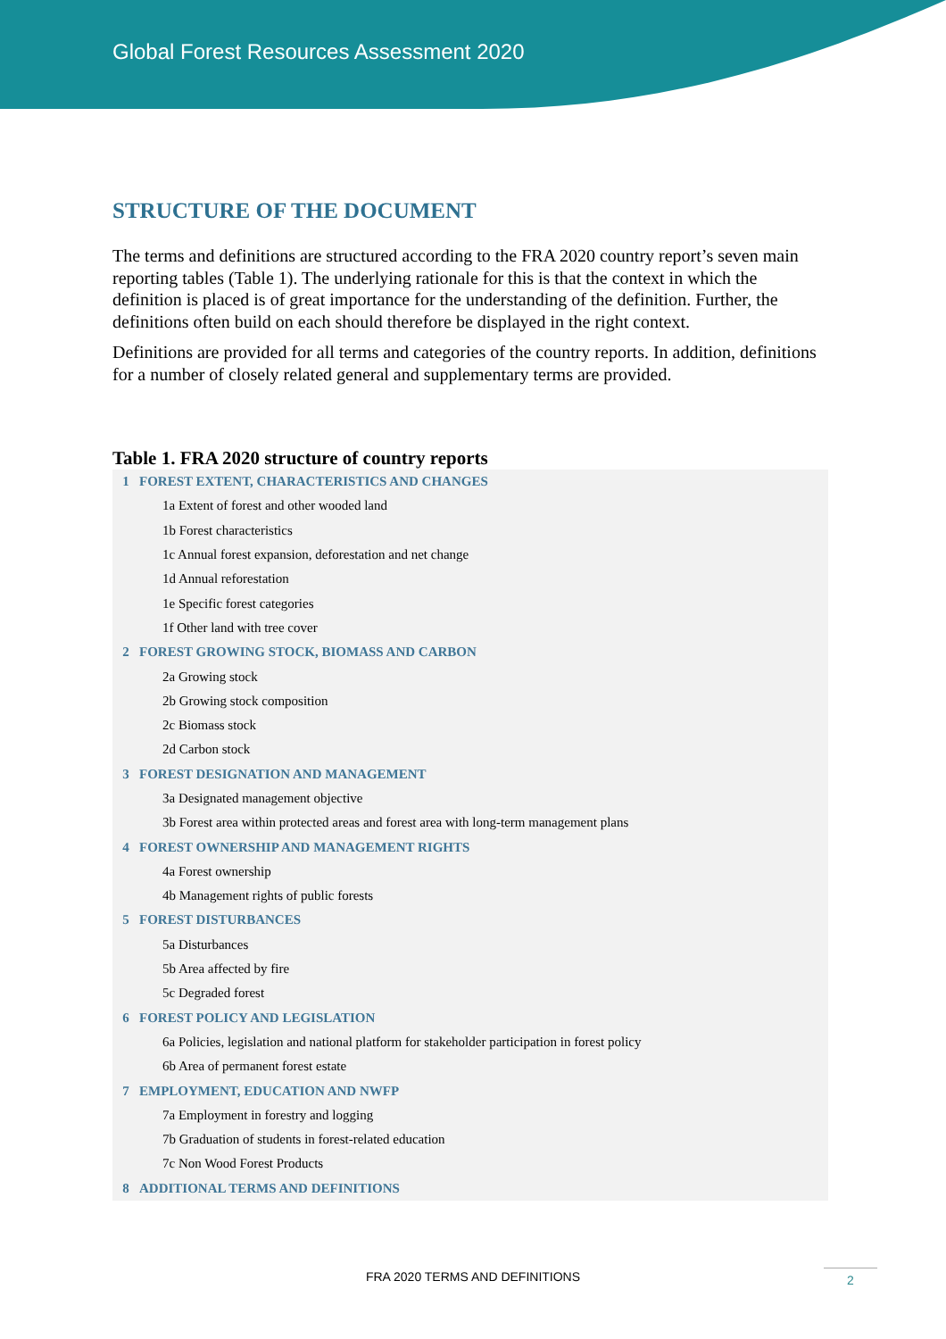Global Forest Resources Assessment 2020
STRUCTURE OF THE DOCUMENT
The terms and definitions are structured according to the FRA 2020 country report’s seven main reporting tables (Table 1). The underlying rationale for this is that the context in which the definition is placed is of great importance for the understanding of the definition. Further, the definitions often build on each should therefore be displayed in the right context.
Definitions are provided for all terms and categories of the country reports. In addition, definitions for a number of closely related general and supplementary terms are provided.
Table 1. FRA 2020 structure of country reports
| 1 | FOREST EXTENT, CHARACTERISTICS AND CHANGES |
| | 1a Extent of forest and other wooded land |
| | 1b Forest characteristics |
| | 1c Annual forest expansion, deforestation and net change |
| | 1d Annual reforestation |
| | 1e Specific forest categories |
| | 1f Other land with tree cover |
| 2 | FOREST GROWING STOCK, BIOMASS AND CARBON |
| | 2a Growing stock |
| | 2b Growing stock composition |
| | 2c Biomass stock |
| | 2d Carbon stock |
| 3 | FOREST DESIGNATION AND MANAGEMENT |
| | 3a Designated management objective |
| | 3b Forest area within protected areas and forest area with long-term management plans |
| 4 | FOREST OWNERSHIP AND MANAGEMENT RIGHTS |
| | 4a Forest ownership |
| | 4b Management rights of public forests |
| 5 | FOREST DISTURBANCES |
| | 5a Disturbances |
| | 5b Area affected by fire |
| | 5c Degraded forest |
| 6 | FOREST POLICY AND LEGISLATION |
| | 6a Policies, legislation and national platform for stakeholder participation in forest policy |
| | 6b Area of permanent forest estate |
| 7 | EMPLOYMENT, EDUCATION AND NWFP |
| | 7a Employment in forestry and logging |
| | 7b Graduation of students in forest-related education |
| | 7c Non Wood Forest Products |
| 8 | ADDITIONAL TERMS AND DEFINITIONS |
FRA 2020 TERMS AND DEFINITIONS 2